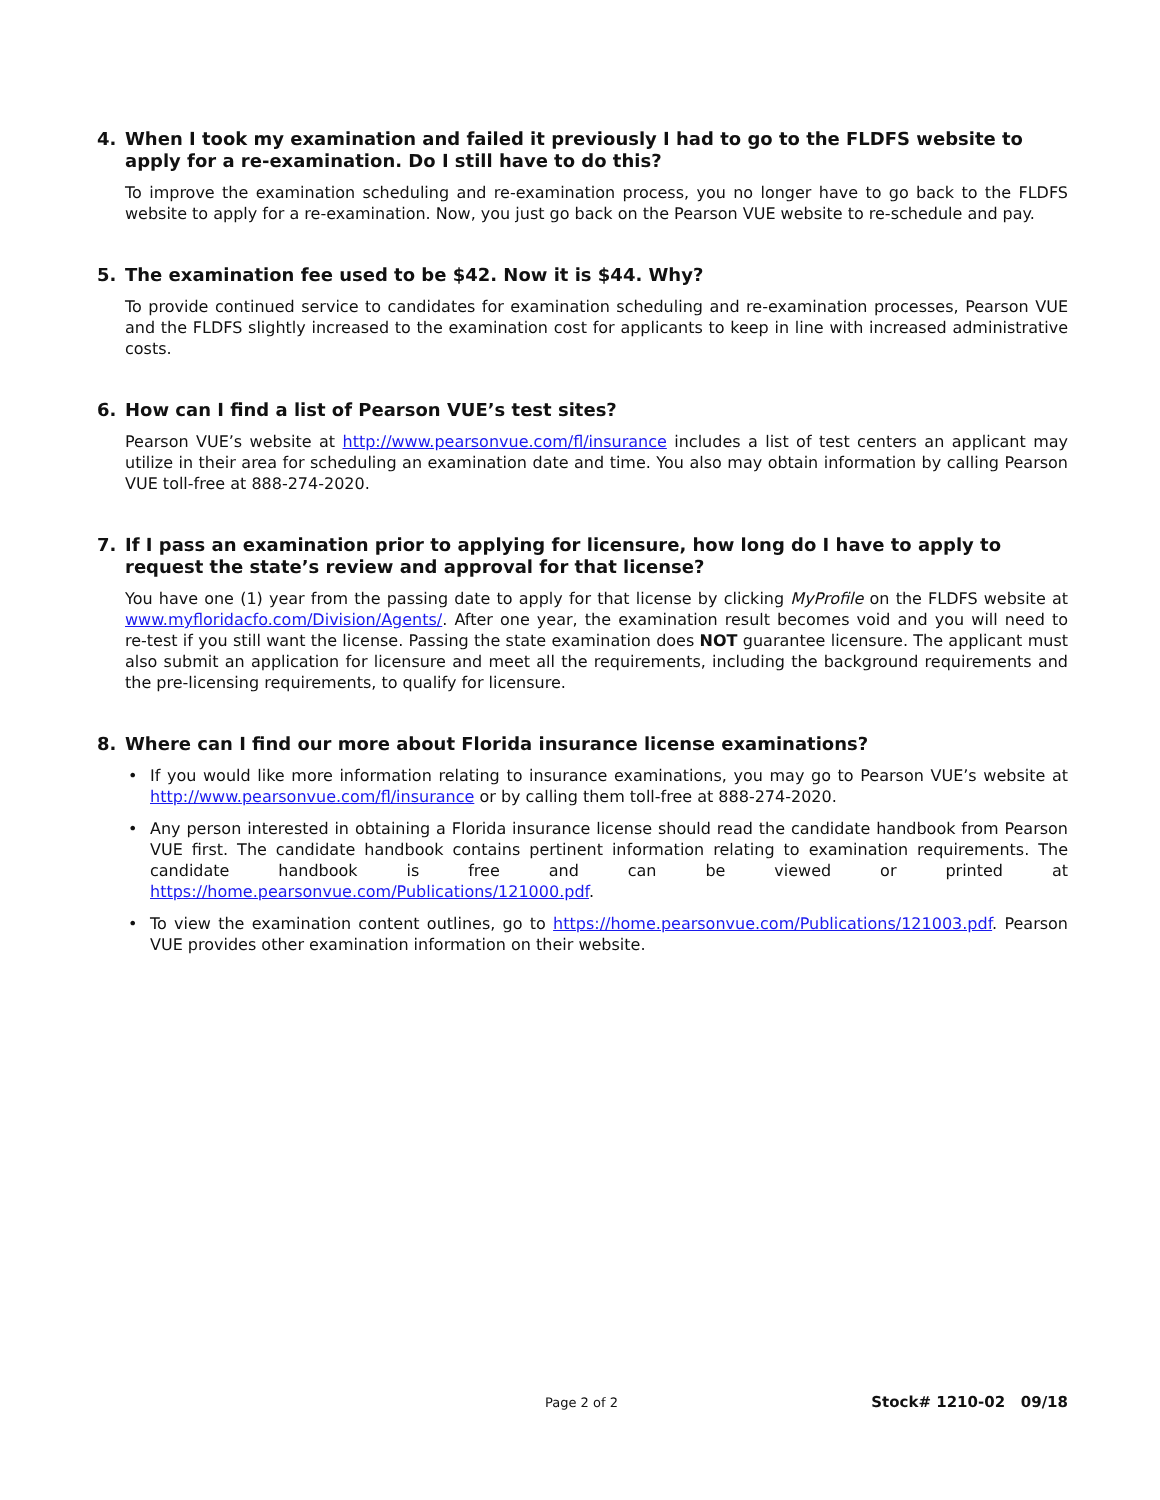4. When I took my examination and failed it previously I had to go to the FLDFS website to apply for a re-examination. Do I still have to do this?
To improve the examination scheduling and re-examination process, you no longer have to go back to the FLDFS website to apply for a re-examination. Now, you just go back on the Pearson VUE website to re-schedule and pay.
5. The examination fee used to be $42. Now it is $44. Why?
To provide continued service to candidates for examination scheduling and re-examination processes, Pearson VUE and the FLDFS slightly increased to the examination cost for applicants to keep in line with increased administrative costs.
6. How can I find a list of Pearson VUE’s test sites?
Pearson VUE’s website at http://www.pearsonvue.com/fl/insurance includes a list of test centers an applicant may utilize in their area for scheduling an examination date and time. You also may obtain information by calling Pearson VUE toll-free at 888-274-2020.
7. If I pass an examination prior to applying for licensure, how long do I have to apply to request the state’s review and approval for that license?
You have one (1) year from the passing date to apply for that license by clicking MyProfile on the FLDFS website at www.myfloridacfo.com/Division/Agents/. After one year, the examination result becomes void and you will need to re-test if you still want the license. Passing the state examination does NOT guarantee licensure. The applicant must also submit an application for licensure and meet all the requirements, including the background requirements and the pre-licensing requirements, to qualify for licensure.
8. Where can I find our more about Florida insurance license examinations?
• If you would like more information relating to insurance examinations, you may go to Pearson VUE’s website at http://www.pearsonvue.com/fl/insurance or by calling them toll-free at 888-274-2020.
• Any person interested in obtaining a Florida insurance license should read the candidate handbook from Pearson VUE first. The candidate handbook contains pertinent information relating to examination requirements. The candidate handbook is free and can be viewed or printed at https://home.pearsonvue.com/Publications/121000.pdf.
• To view the examination content outlines, go to https://home.pearsonvue.com/Publications/121003.pdf. Pearson VUE provides other examination information on their website.
Page 2 of 2 Stock# 1210-02 09/18